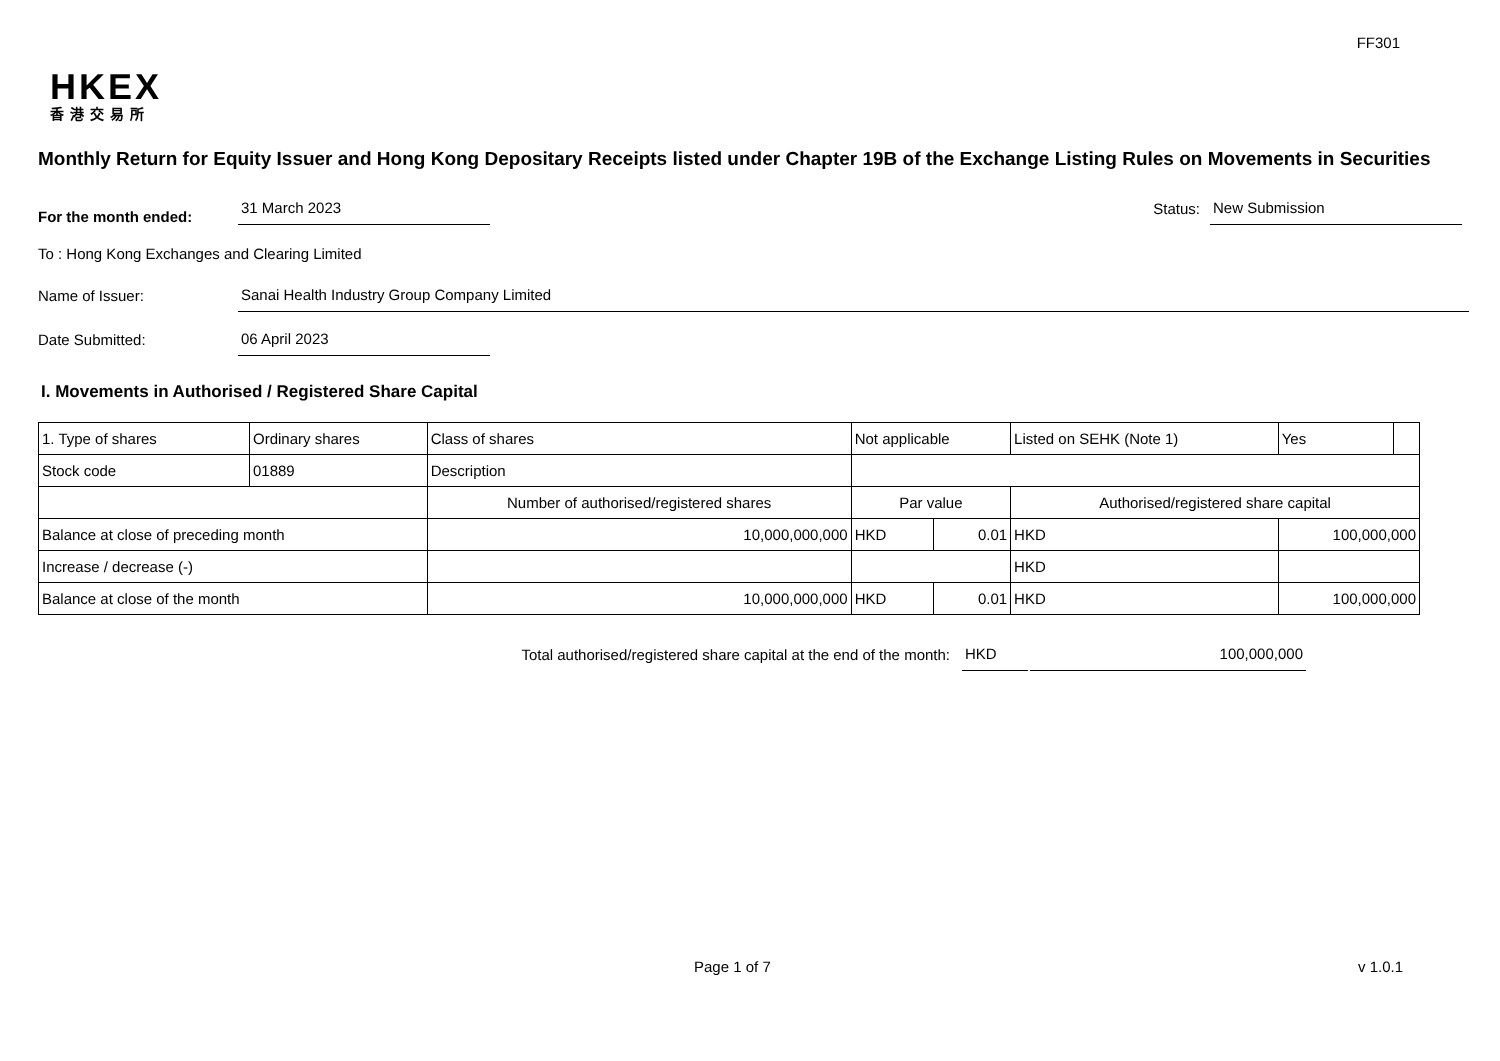FF301
HKEX
香港交易所
Monthly Return for Equity Issuer and Hong Kong Depositary Receipts listed under Chapter 19B of the Exchange Listing Rules on Movements in Securities
For the month ended: 31 March 2023 Status: New Submission
To : Hong Kong Exchanges and Clearing Limited
Name of Issuer: Sanai Health Industry Group Company Limited
Date Submitted: 06 April 2023
I. Movements in Authorised / Registered Share Capital
| 1. Type of shares | Ordinary shares | | Class of shares | Not applicable | | | Listed on SEHK (Note 1) | | Yes | |
| Stock code | 01889 | | Description | | | | | | | |
| | | Number of authorised/registered shares | | | Par value | | Authorised/registered share capital | | | |
| Balance at close of preceding month | | 10,000,000,000 | | | HKD | 0.01 | HKD | 100,000,000 | | |
| Increase / decrease (-) | | | | | | | HKD | | | |
| Balance at close of the month | | 10,000,000,000 | | | HKD | 0.01 | HKD | 100,000,000 | | |
Total authorised/registered share capital at the end of the month: HKD 100,000,000
Page 1 of 7 v 1.0.1